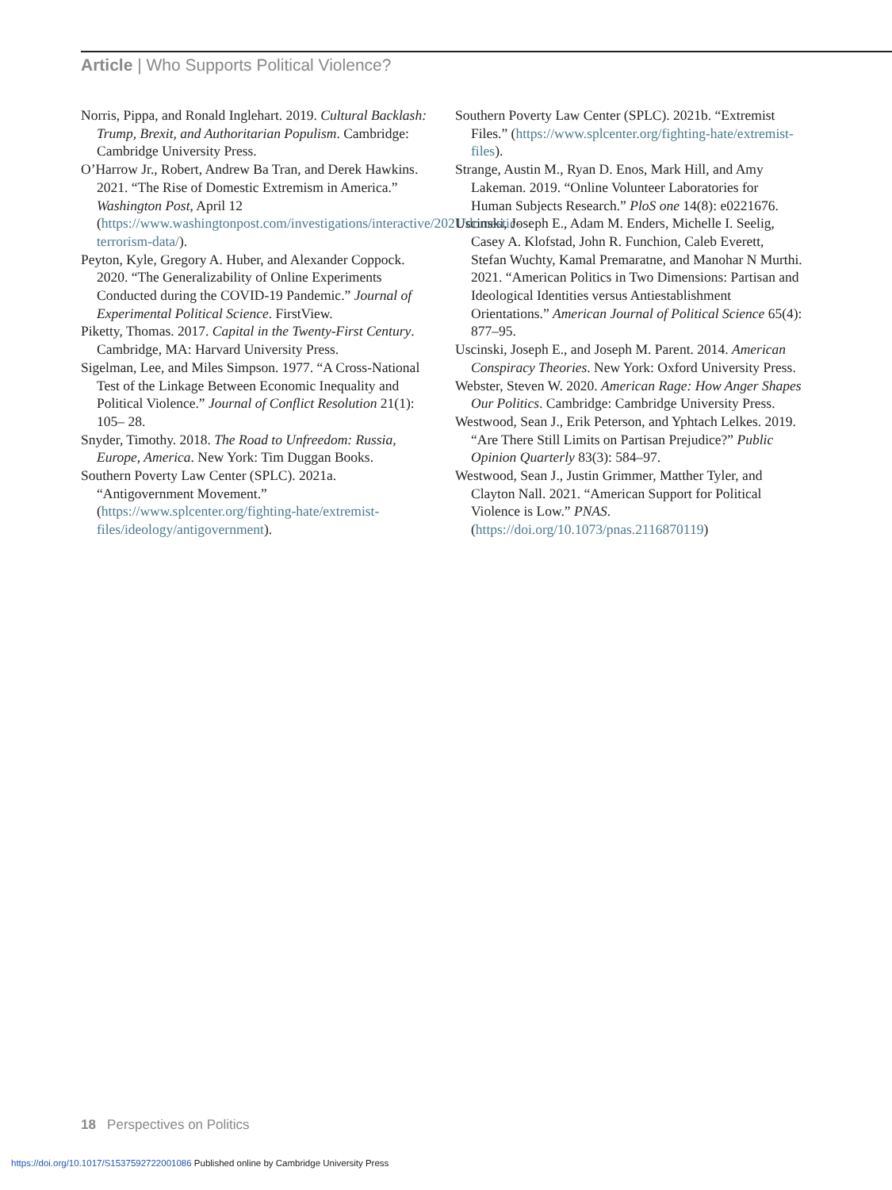Article | Who Supports Political Violence?
Norris, Pippa, and Ronald Inglehart. 2019. Cultural Backlash: Trump, Brexit, and Authoritarian Populism. Cambridge: Cambridge University Press.
O’Harrow Jr., Robert, Andrew Ba Tran, and Derek Hawkins. 2021. “The Rise of Domestic Extremism in America.” Washington Post, April 12 (https://www.washingtonpost.com/investigations/interactive/2021/domestic-terrorism-data/).
Peyton, Kyle, Gregory A. Huber, and Alexander Coppock. 2020. “The Generalizability of Online Experiments Conducted during the COVID-19 Pandemic.” Journal of Experimental Political Science. FirstView.
Piketty, Thomas. 2017. Capital in the Twenty-First Century. Cambridge, MA: Harvard University Press.
Sigelman, Lee, and Miles Simpson. 1977. “A Cross-National Test of the Linkage Between Economic Inequality and Political Violence.” Journal of Conflict Resolution 21(1): 105– 28.
Snyder, Timothy. 2018. The Road to Unfreedom: Russia, Europe, America. New York: Tim Duggan Books.
Southern Poverty Law Center (SPLC). 2021a. “Antigovernment Movement.” (https://www.splcenter.org/fighting-hate/extremist-files/ideology/antigovernment).
Southern Poverty Law Center (SPLC). 2021b. “Extremist Files.” (https://www.splcenter.org/fighting-hate/extremist-files).
Strange, Austin M., Ryan D. Enos, Mark Hill, and Amy Lakeman. 2019. “Online Volunteer Laboratories for Human Subjects Research.” PloS one 14(8): e0221676.
Uscinski, Joseph E., Adam M. Enders, Michelle I. Seelig, Casey A. Klofstad, John R. Funchion, Caleb Everett, Stefan Wuchty, Kamal Premaratne, and Manohar N Murthi. 2021. “American Politics in Two Dimensions: Partisan and Ideological Identities versus Antiestablishment Orientations.” American Journal of Political Science 65(4): 877–95.
Uscinski, Joseph E., and Joseph M. Parent. 2014. American Conspiracy Theories. New York: Oxford University Press.
Webster, Steven W. 2020. American Rage: How Anger Shapes Our Politics. Cambridge: Cambridge University Press.
Westwood, Sean J., Erik Peterson, and Yphtach Lelkes. 2019. “Are There Still Limits on Partisan Prejudice?” Public Opinion Quarterly 83(3): 584–97.
Westwood, Sean J., Justin Grimmer, Matther Tyler, and Clayton Nall. 2021. “American Support for Political Violence is Low.” PNAS. (https://doi.org/10.1073/pnas.2116870119)
18 Perspectives on Politics
https://doi.org/10.1017/S1537592722001086 Published online by Cambridge University Press